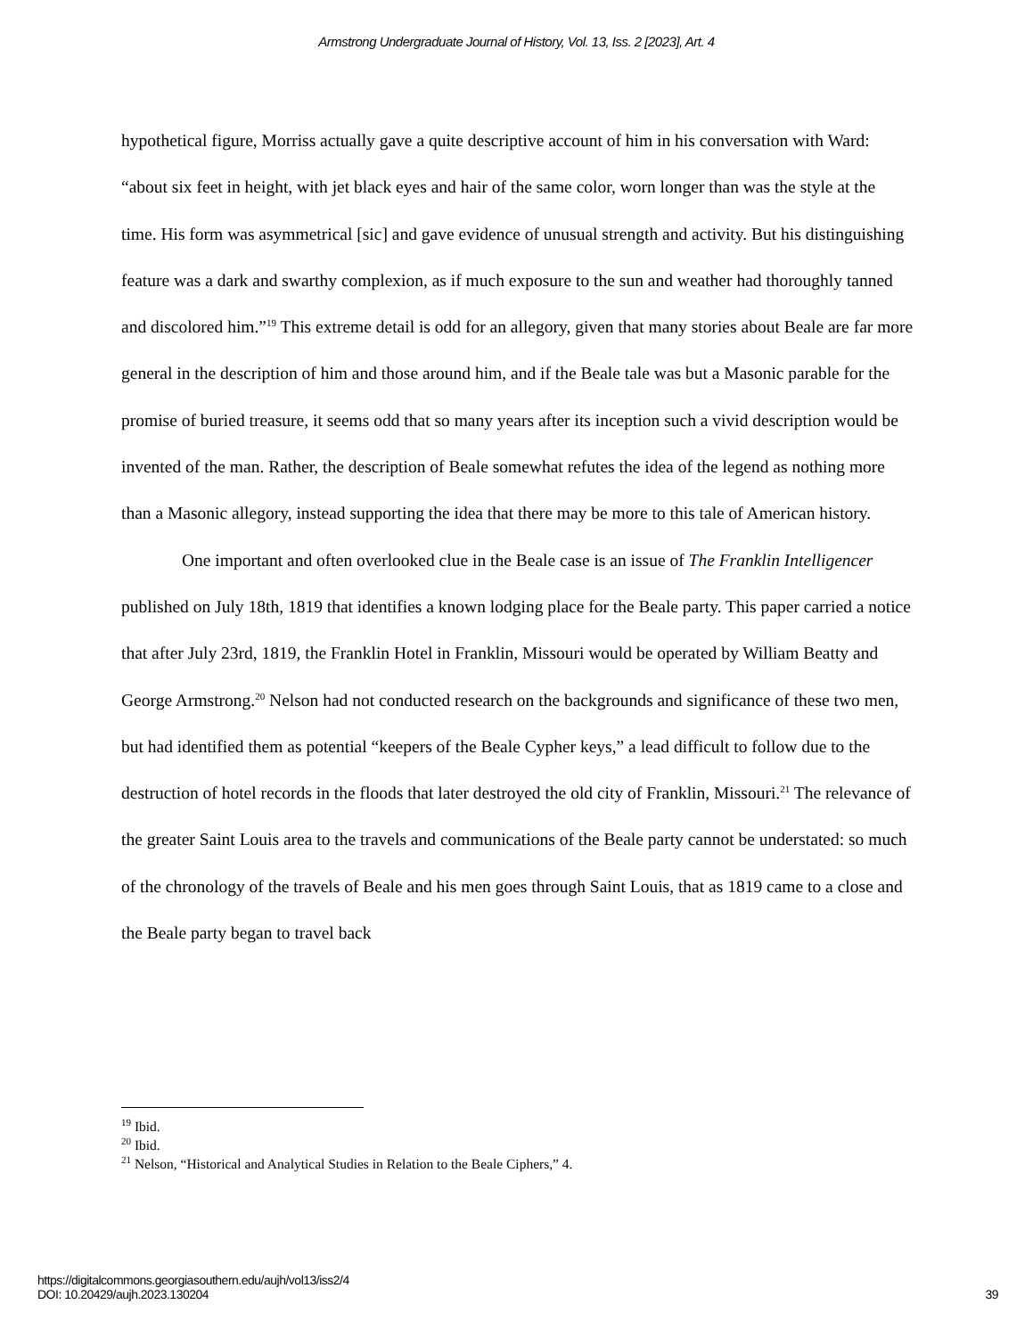Armstrong Undergraduate Journal of History, Vol. 13, Iss. 2 [2023], Art. 4
hypothetical figure, Morriss actually gave a quite descriptive account of him in his conversation with Ward: “about six feet in height, with jet black eyes and hair of the same color, worn longer than was the style at the time. His form was asymmetrical [sic] and gave evidence of unusual strength and activity. But his distinguishing feature was a dark and swarthy complexion, as if much exposure to the sun and weather had thoroughly tanned and discolored him.”<sup>19</sup> This extreme detail is odd for an allegory, given that many stories about Beale are far more general in the description of him and those around him, and if the Beale tale was but a Masonic parable for the promise of buried treasure, it seems odd that so many years after its inception such a vivid description would be invented of the man. Rather, the description of Beale somewhat refutes the idea of the legend as nothing more than a Masonic allegory, instead supporting the idea that there may be more to this tale of American history.
One important and often overlooked clue in the Beale case is an issue of The Franklin Intelligencer published on July 18th, 1819 that identifies a known lodging place for the Beale party. This paper carried a notice that after July 23rd, 1819, the Franklin Hotel in Franklin, Missouri would be operated by William Beatty and George Armstrong.<sup>20</sup> Nelson had not conducted research on the backgrounds and significance of these two men, but had identified them as potential “keepers of the Beale Cypher keys,” a lead difficult to follow due to the destruction of hotel records in the floods that later destroyed the old city of Franklin, Missouri.<sup>21</sup> The relevance of the greater Saint Louis area to the travels and communications of the Beale party cannot be understated: so much of the chronology of the travels of Beale and his men goes through Saint Louis, that as 1819 came to a close and the Beale party began to travel back
<sup>19</sup> Ibid.
<sup>20</sup> Ibid.
<sup>21</sup> Nelson, “Historical and Analytical Studies in Relation to the Beale Ciphers,” 4.
https://digitalcommons.georgiasouthern.edu/aujh/vol13/iss2/4
DOI: 10.20429/aujh.2023.130204
39